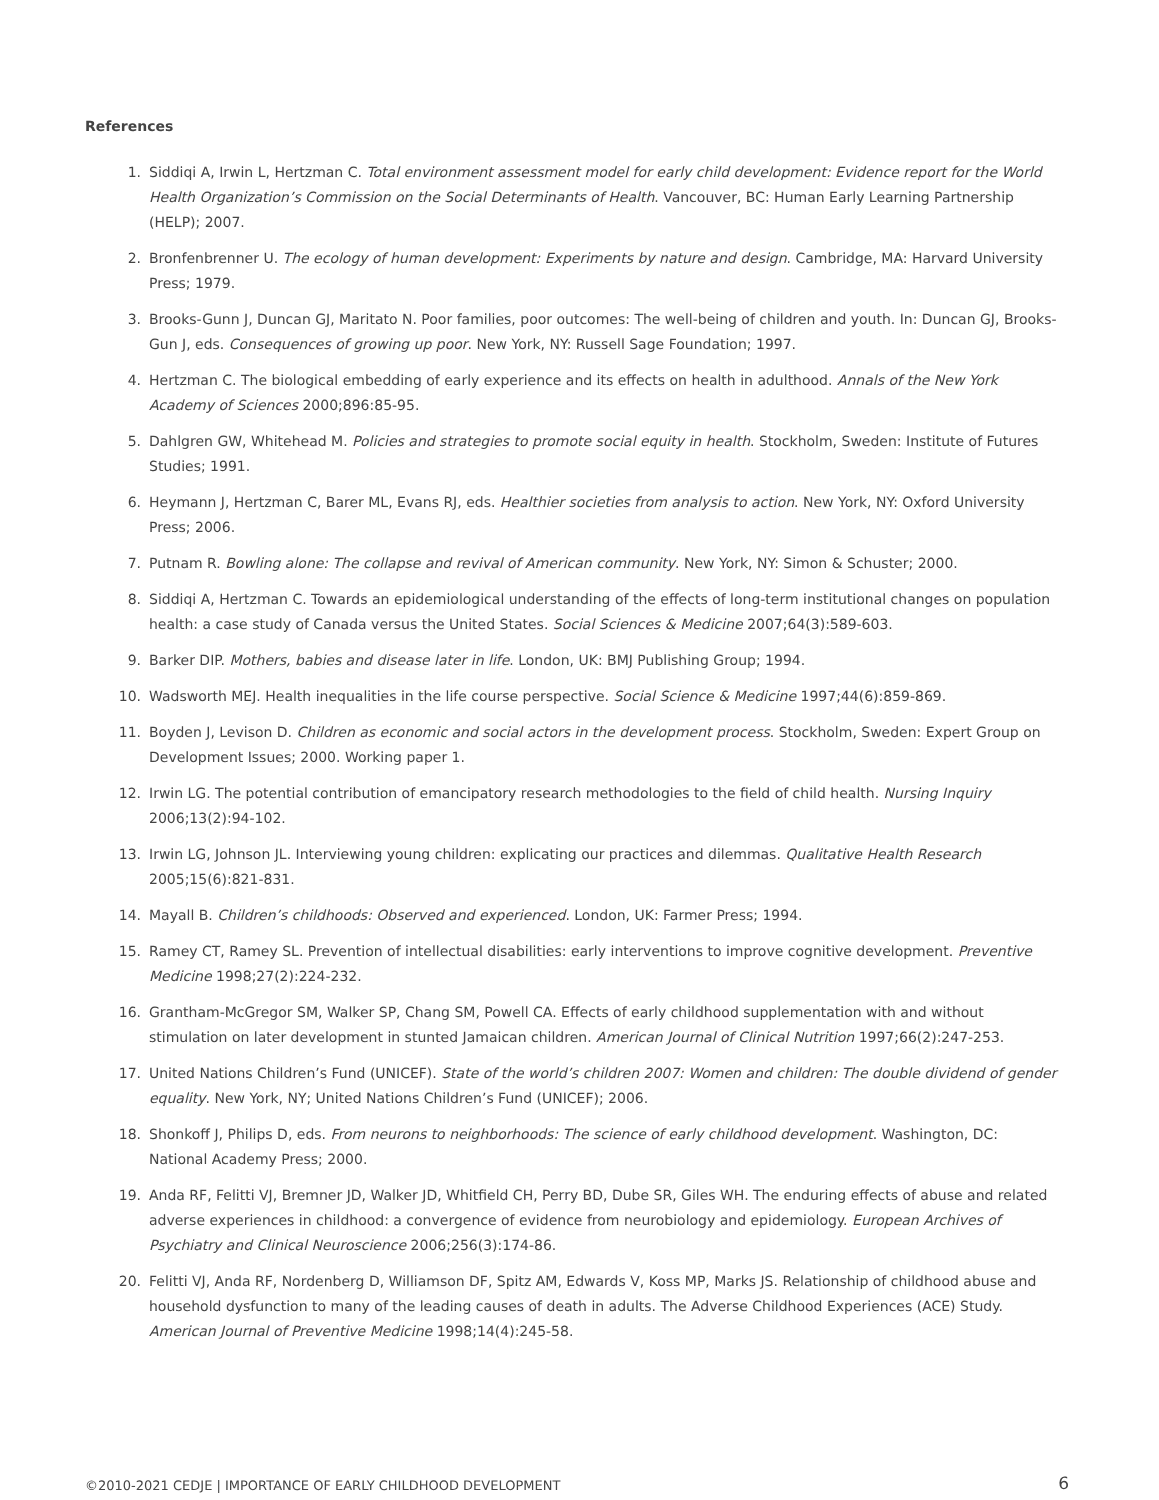References
1. Siddiqi A, Irwin L, Hertzman C. Total environment assessment model for early child development: Evidence report for the World Health Organization’s Commission on the Social Determinants of Health. Vancouver, BC: Human Early Learning Partnership (HELP); 2007.
2. Bronfenbrenner U. The ecology of human development: Experiments by nature and design. Cambridge, MA: Harvard University Press; 1979.
3. Brooks-Gunn J, Duncan GJ, Maritato N. Poor families, poor outcomes: The well-being of children and youth. In: Duncan GJ, Brooks-Gun J, eds. Consequences of growing up poor. New York, NY: Russell Sage Foundation; 1997.
4. Hertzman C. The biological embedding of early experience and its effects on health in adulthood. Annals of the New York Academy of Sciences 2000;896:85-95.
5. Dahlgren GW, Whitehead M. Policies and strategies to promote social equity in health. Stockholm, Sweden: Institute of Futures Studies; 1991.
6. Heymann J, Hertzman C, Barer ML, Evans RJ, eds. Healthier societies from analysis to action. New York, NY: Oxford University Press; 2006.
7. Putnam R. Bowling alone: The collapse and revival of American community. New York, NY: Simon & Schuster; 2000.
8. Siddiqi A, Hertzman C. Towards an epidemiological understanding of the effects of long-term institutional changes on population health: a case study of Canada versus the United States. Social Sciences & Medicine 2007;64(3):589-603.
9. Barker DIP. Mothers, babies and disease later in life. London, UK: BMJ Publishing Group; 1994.
10. Wadsworth MEJ. Health inequalities in the life course perspective. Social Science & Medicine 1997;44(6):859-869.
11. Boyden J, Levison D. Children as economic and social actors in the development process. Stockholm, Sweden: Expert Group on Development Issues; 2000. Working paper 1.
12. Irwin LG. The potential contribution of emancipatory research methodologies to the field of child health. Nursing Inquiry 2006;13(2):94-102.
13. Irwin LG, Johnson JL. Interviewing young children: explicating our practices and dilemmas. Qualitative Health Research 2005;15(6):821-831.
14. Mayall B. Children’s childhoods: Observed and experienced. London, UK: Farmer Press; 1994.
15. Ramey CT, Ramey SL. Prevention of intellectual disabilities: early interventions to improve cognitive development. Preventive Medicine 1998;27(2):224-232.
16. Grantham-McGregor SM, Walker SP, Chang SM, Powell CA. Effects of early childhood supplementation with and without stimulation on later development in stunted Jamaican children. American Journal of Clinical Nutrition 1997;66(2):247-253.
17. United Nations Children’s Fund (UNICEF). State of the world’s children 2007: Women and children: The double dividend of gender equality. New York, NY; United Nations Children’s Fund (UNICEF); 2006.
18. Shonkoff J, Philips D, eds. From neurons to neighborhoods: The science of early childhood development. Washington, DC: National Academy Press; 2000.
19. Anda RF, Felitti VJ, Bremner JD, Walker JD, Whitfield CH, Perry BD, Dube SR, Giles WH. The enduring effects of abuse and related adverse experiences in childhood: a convergence of evidence from neurobiology and epidemiology. European Archives of Psychiatry and Clinical Neuroscience 2006;256(3):174-86.
20. Felitti VJ, Anda RF, Nordenberg D, Williamson DF, Spitz AM, Edwards V, Koss MP, Marks JS. Relationship of childhood abuse and household dysfunction to many of the leading causes of death in adults. The Adverse Childhood Experiences (ACE) Study. American Journal of Preventive Medicine 1998;14(4):245-58.
©2010-2021 CEDJE | IMPORTANCE OF EARLY CHILDHOOD DEVELOPMENT 6